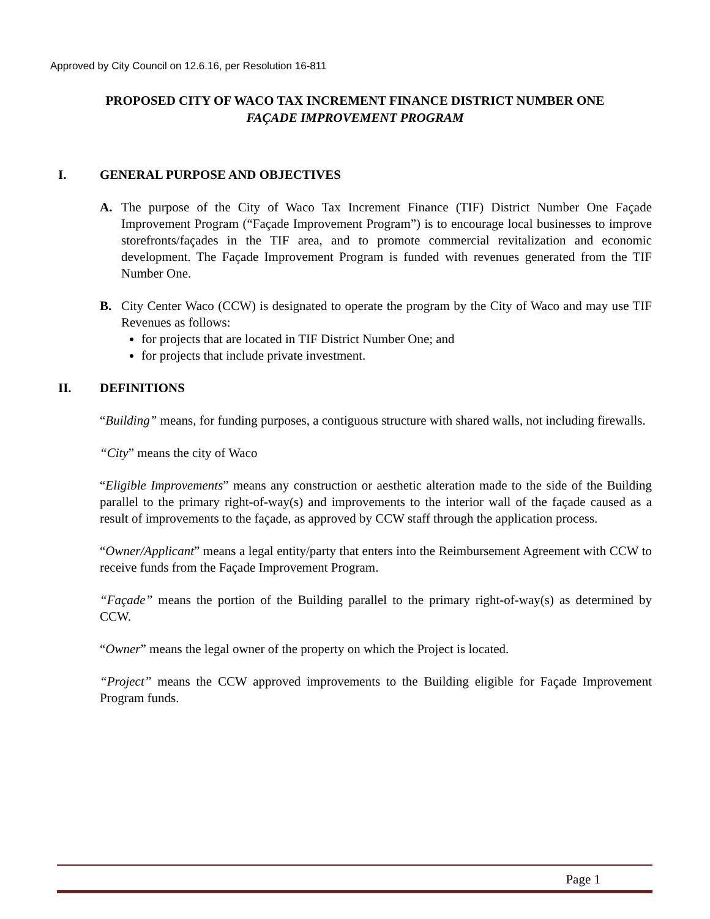Approved by City Council on 12.6.16, per Resolution 16-811
PROPOSED CITY OF WACO TAX INCREMENT FINANCE DISTRICT NUMBER ONE
FAÇADE IMPROVEMENT PROGRAM
I. GENERAL PURPOSE AND OBJECTIVES
A. The purpose of the City of Waco Tax Increment Finance (TIF) District Number One Façade Improvement Program (“Façade Improvement Program”) is to encourage local businesses to improve storefronts/façades in the TIF area, and to promote commercial revitalization and economic development. The Façade Improvement Program is funded with revenues generated from the TIF Number One.
B. City Center Waco (CCW) is designated to operate the program by the City of Waco and may use TIF Revenues as follows:
for projects that are located in TIF District Number One; and
for projects that include private investment.
II. DEFINITIONS
“Building” means, for funding purposes, a contiguous structure with shared walls, not including firewalls.
“City” means the city of Waco
“Eligible Improvements” means any construction or aesthetic alteration made to the side of the Building parallel to the primary right-of-way(s) and improvements to the interior wall of the façade caused as a result of improvements to the façade, as approved by CCW staff through the application process.
“Owner/Applicant” means a legal entity/party that enters into the Reimbursement Agreement with CCW to receive funds from the Façade Improvement Program.
“Façade” means the portion of the Building parallel to the primary right-of-way(s) as determined by CCW.
“Owner” means the legal owner of the property on which the Project is located.
“Project” means the CCW approved improvements to the Building eligible for Façade Improvement Program funds.
Page 1